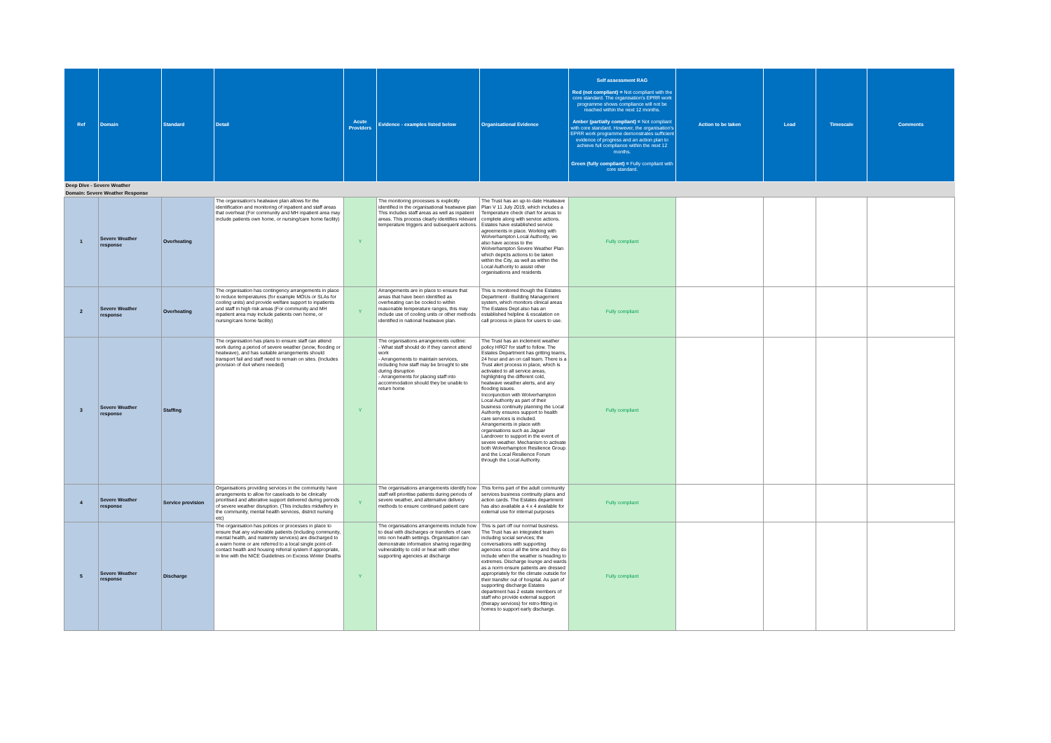| Ref | Domain | Standard | Detail | Acute Providers | Evidence - examples listed below | Organisational Evidence | Self assessment RAG Red (not compliant) = Not compliant with the core standard. The organisation's EPRR work programme shows compliance will not be reached within the next 12 months. Amber (partially compliant) = Not compliant with core standard. However, the organisation's EPRR work programme demonstrates sufficient evidence of progress and an action plan to achieve full compliance within the next 12 months. Green (fully compliant) = Fully compliant with core standard. | Action to be taken | Lead | Timescale | Comments |
| --- | --- | --- | --- | --- | --- | --- | --- | --- | --- | --- | --- |
| Deep Dive - Severe Weather | | | | | | | | | | | |
| Domain: Severe Weather Response | | | | | | | | | | | |
| 1 | Severe Weather response | Overheating | The organisation's heatwave plan allows for the identification and monitoring of inpatient and staff areas that overheat (For community and MH inpatient area may include patients own home, or nursing/care home facility) | Y | The monitoring processes is explicitly identified in the organisational heatwave plan This includes staff areas as well as inpatient areas. This process clearly identifies relevant temperature triggers and subsequent actions. | The Trust has an up-to-date Heatwave Plan V 11 July 2019, which includes a Temperature check chart for areas to complete along with service actions. Estates have established service agreements in place. Working with Wolverhampton Local Authority, we also have access to the Wolverhampton Severe Weather Plan which depicts actions to be taken within the City, as well as within the Local Authority to assist other organisations and residents | Fully compliant | | | | |
| 2 | Severe Weather response | Overheating | The organisation has contingency arrangements in place to reduce temperatures (for example MOUs or SLAs for cooling units) and provide welfare support to inpatients and staff in high risk areas (For community and MH inpatient area may include patients own home, or nursing/care home facility) | Y | Arrangements are in place to ensure that areas that have been identified as overheating can be cooled to within reasonable temperature ranges, this may include use of cooling units or other methods identified in national heatwave plan. | This is monitored though the Estates Department - Building Management system, which monitors clinical areas The Estates Dept also has an established helpline & escalation on call process in place for users to use. | Fully compliant | | | | |
| 3 | Severe Weather response | Staffing | The organisation has plans to ensure staff can attend work during a period of severe weather (snow, flooding or heatwave), and has suitable arrangements should transport fail and staff need to remain on sites. (Includes provision of 4x4 where needed) | Y | The organisations arrangements outline: - What staff should do if they cannot attend work - Arrangements to maintain services, including how staff may be brought to site during disruption - Arrangements for placing staff into accommodation should they be unable to return home | The Trust has an inclement weather policy HR07 for staff to follow. The Estates Department has gritting teams, 24 hour and an on call team. There is a Trust alert process in place, which is activiated to all service areas, highlighting the different cold, heatwave weather alerts, and any flooding issues. Inconjunction with Wolverhampton Local Authority as part of their business continuity planning the Local Authority ensures support to health care services is included. Arrangements in place with organisations such as Jaguar Landrover to support in the event of severe weather. Mechanism to activate both Wolverhampton Resilience Group and the Local Resilience Forum through the Local Authority. | Fully compliant | | | | |
| 4 | Severe Weather response | Service provision | Organisations providing services in the community have arrangements to allow for caseloads to be clinically prioritised and alterative support delivered during periods of severe weather disruption. (This includes midwifery in the community, mental health services, district nursing etc) | Y | The organisations arrangements identify how staff will prioritise patients during periods of severe weather, and alternative delivery methods to ensure continued patient care | This forms part of the adult community services business continuity plans and action cards. The Estates department has also available a 4 x 4 available for external use for internal purposes | Fully compliant | | | | |
| 5 | Severe Weather response | Discharge | The organisation has polices or processes in place to ensure that any vulnerable patients (including community, mental health, and maternity services) are discharged to a warm home or are referred to a local single point-of-contact health and housing referral system if appropriate, in line with the NICE Guidelines on Excess Winter Deaths | Y | The organisations arrangements include how to deal with discharges or transfers of care into non health settings. Organisation can demonstrate information sharing regarding vulnerability to cold or heat with other supporting agencies at discharge | This is part off our normal business. The Trust has an integrated team including social services; the conversations with supporting agencies occur all the time and they do include when the weather is heading to extremes. Discharge lounge and wards as a norm ensure patients are dressed appropriately for the climate outside for their transfer out of hospital. As part of supporting discharge Estates department has 2 estate members of staff who provide external support (therapy services) for retro-fitting in homes to support early discharge. | Fully compliant | | | | |